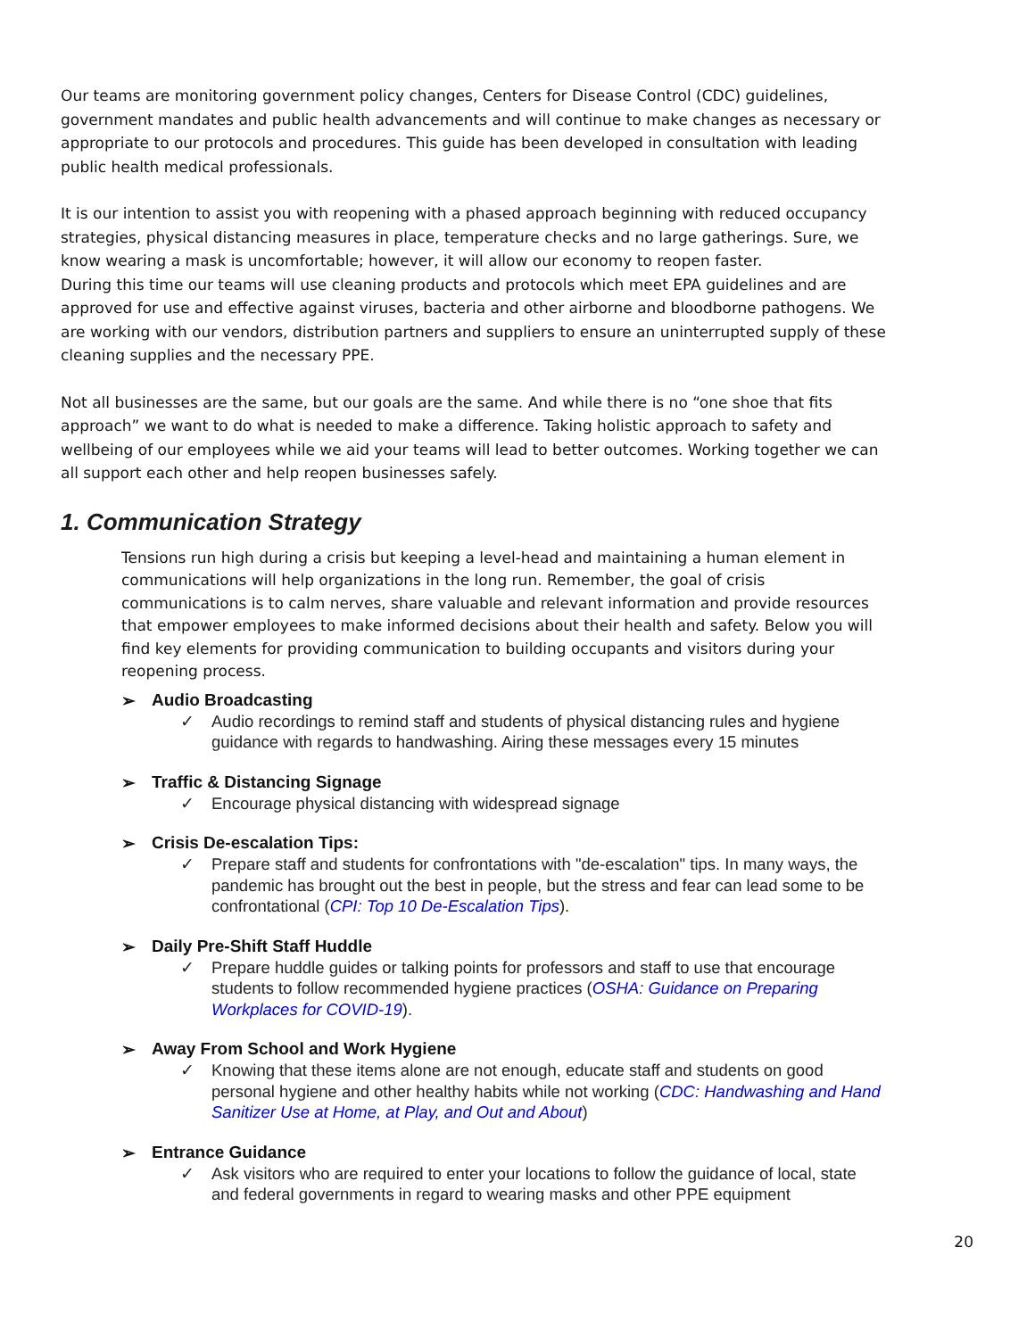Our teams are monitoring government policy changes, Centers for Disease Control (CDC) guidelines, government mandates and public health advancements and will continue to make changes as necessary or appropriate to our protocols and procedures. This guide has been developed in consultation with leading public health medical professionals.
It is our intention to assist you with reopening with a phased approach beginning with reduced occupancy strategies, physical distancing measures in place, temperature checks and no large gatherings. Sure, we know wearing a mask is uncomfortable; however, it will allow our economy to reopen faster.
During this time our teams will use cleaning products and protocols which meet EPA guidelines and are approved for use and effective against viruses, bacteria and other airborne and bloodborne pathogens. We are working with our vendors, distribution partners and suppliers to ensure an uninterrupted supply of these cleaning supplies and the necessary PPE.
Not all businesses are the same, but our goals are the same. And while there is no “one shoe that fits approach” we want to do what is needed to make a difference. Taking holistic approach to safety and wellbeing of our employees while we aid your teams will lead to better outcomes. Working together we can all support each other and help reopen businesses safely.
1. Communication Strategy
Tensions run high during a crisis but keeping a level-head and maintaining a human element in communications will help organizations in the long run. Remember, the goal of crisis communications is to calm nerves, share valuable and relevant information and provide resources that empower employees to make informed decisions about their health and safety. Below you will find key elements for providing communication to building occupants and visitors during your reopening process.
➢ Audio Broadcasting
✓ Audio recordings to remind staff and students of physical distancing rules and hygiene guidance with regards to handwashing. Airing these messages every 15 minutes
➢ Traffic & Distancing Signage
✓ Encourage physical distancing with widespread signage
➢ Crisis De-escalation Tips:
✓ Prepare staff and students for confrontations with "de-escalation" tips. In many ways, the pandemic has brought out the best in people, but the stress and fear can lead some to be confrontational (CPI: Top 10 De-Escalation Tips).
➢ Daily Pre-Shift Staff Huddle
✓ Prepare huddle guides or talking points for professors and staff to use that encourage students to follow recommended hygiene practices (OSHA: Guidance on Preparing Workplaces for COVID-19).
➢ Away From School and Work Hygiene
✓ Knowing that these items alone are not enough, educate staff and students on good personal hygiene and other healthy habits while not working (CDC: Handwashing and Hand Sanitizer Use at Home, at Play, and Out and About)
➢ Entrance Guidance
✓ Ask visitors who are required to enter your locations to follow the guidance of local, state and federal governments in regard to wearing masks and other PPE equipment
20